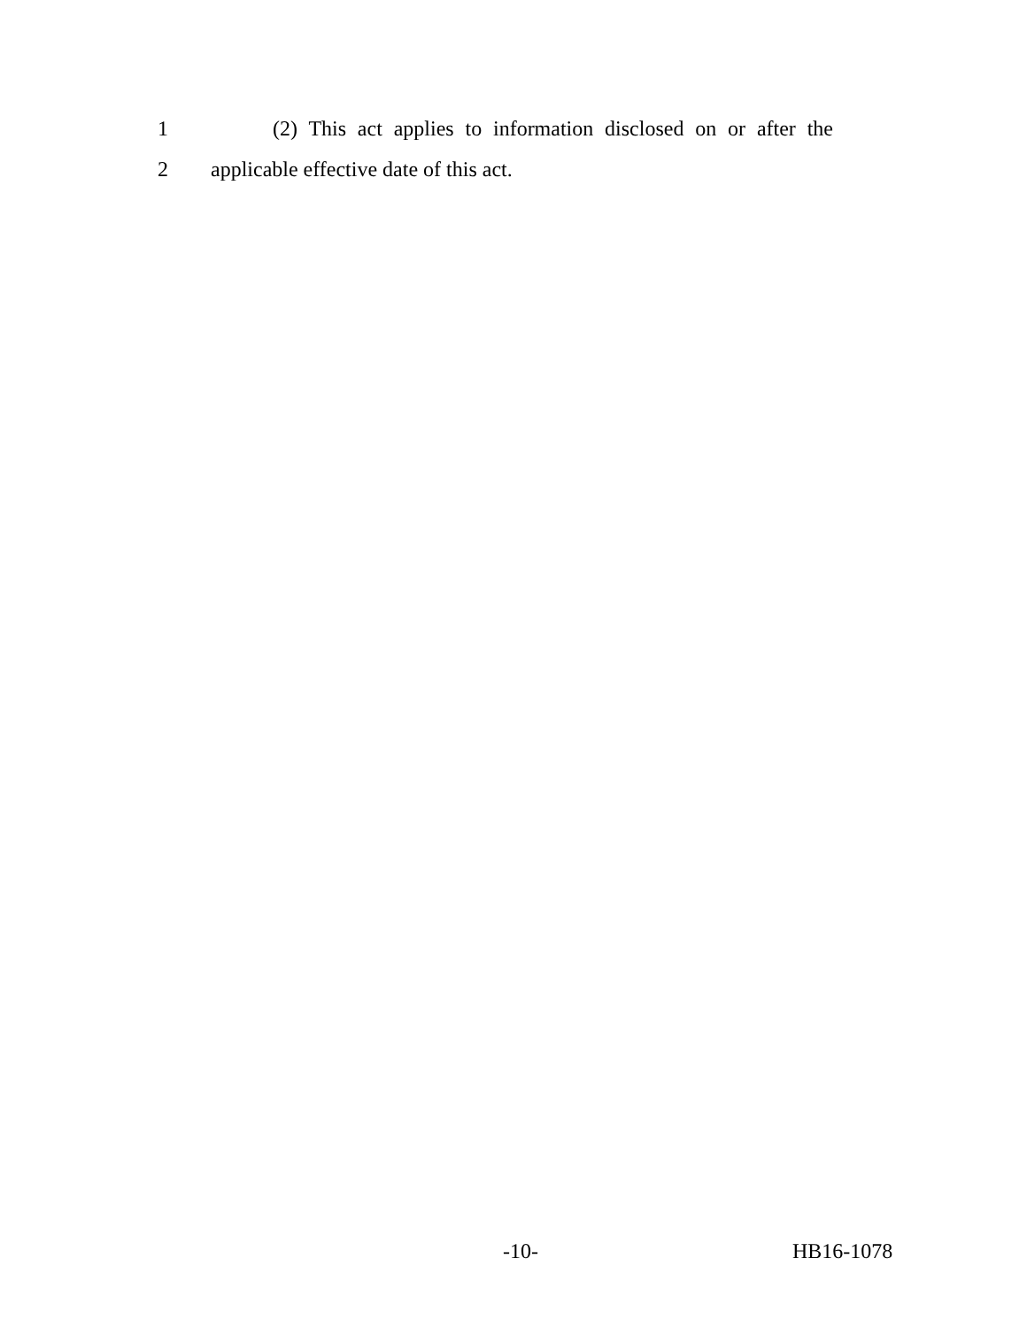1 (2) This act applies to information disclosed on or after the
2 applicable effective date of this act.
-10- HB16-1078